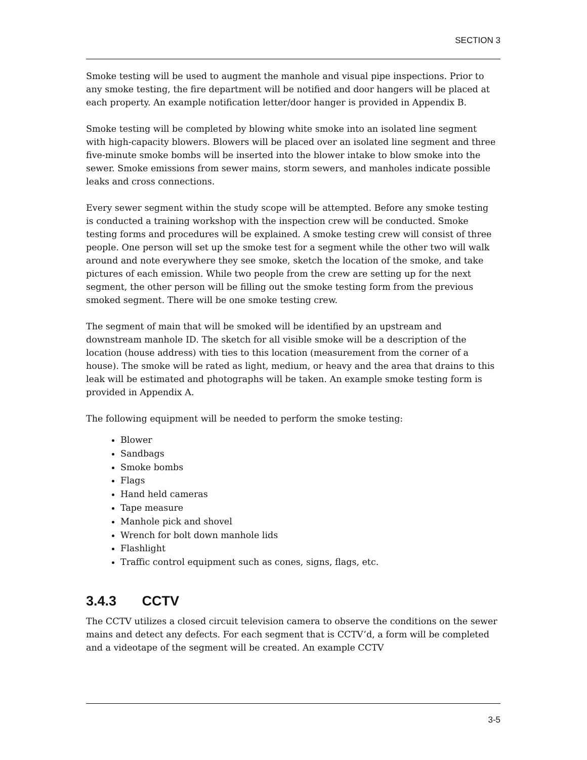SECTION 3
Smoke testing will be used to augment the manhole and visual pipe inspections. Prior to any smoke testing, the fire department will be notified and door hangers will be placed at each property. An example notification letter/door hanger is provided in Appendix B.
Smoke testing will be completed by blowing white smoke into an isolated line segment with high-capacity blowers. Blowers will be placed over an isolated line segment and three five-minute smoke bombs will be inserted into the blower intake to blow smoke into the sewer. Smoke emissions from sewer mains, storm sewers, and manholes indicate possible leaks and cross connections.
Every sewer segment within the study scope will be attempted. Before any smoke testing is conducted a training workshop with the inspection crew will be conducted. Smoke testing forms and procedures will be explained. A smoke testing crew will consist of three people. One person will set up the smoke test for a segment while the other two will walk around and note everywhere they see smoke, sketch the location of the smoke, and take pictures of each emission. While two people from the crew are setting up for the next segment, the other person will be filling out the smoke testing form from the previous smoked segment. There will be one smoke testing crew.
The segment of main that will be smoked will be identified by an upstream and downstream manhole ID. The sketch for all visible smoke will be a description of the location (house address) with ties to this location (measurement from the corner of a house). The smoke will be rated as light, medium, or heavy and the area that drains to this leak will be estimated and photographs will be taken. An example smoke testing form is provided in Appendix A.
The following equipment will be needed to perform the smoke testing:
Blower
Sandbags
Smoke bombs
Flags
Hand held cameras
Tape measure
Manhole pick and shovel
Wrench for bolt down manhole lids
Flashlight
Traffic control equipment such as cones, signs, flags, etc.
3.4.3 CCTV
The CCTV utilizes a closed circuit television camera to observe the conditions on the sewer mains and detect any defects. For each segment that is CCTV’d, a form will be completed and a videotape of the segment will be created. An example CCTV
3-5